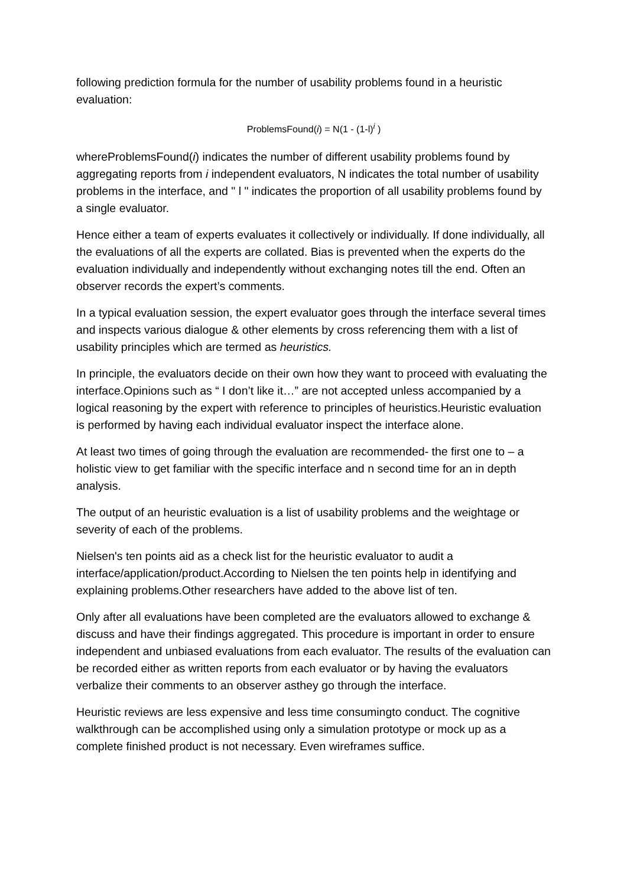following prediction formula for the number of usability problems found in a heuristic evaluation:
ProblemsFound(i) = N(1 - (1-l)<sup>i</sup> )
whereProblemsFound(i) indicates the number of different usability problems found by aggregating reports from i independent evaluators, N indicates the total number of usability problems in the interface, and " l " indicates the proportion of all usability problems found by a single evaluator.
Hence either a team of experts evaluates it collectively or individually. If done individually, all the evaluations of all the experts are collated. Bias is prevented when the experts do the evaluation individually and independently without exchanging notes till the end. Often an observer records the expert’s comments.
In a typical evaluation session, the expert evaluator goes through the interface several times and inspects various dialogue & other elements by cross referencing them with a list of usability principles which are termed as heuristics.
In principle, the evaluators decide on their own how they want to proceed with evaluating the interface.Opinions such as “ I don’t like it…” are not accepted unless accompanied by a logical reasoning by the expert with reference to principles of heuristics.Heuristic evaluation is performed by having each individual evaluator inspect the interface alone.
At least two times of going through the evaluation are recommended- the first one to – a holistic view to get familiar with the specific interface and n second time for an in depth analysis.
The output of an heuristic evaluation is a list of usability problems and the weightage or severity of each of the problems.
Nielsen's ten points aid as a check list for the heuristic evaluator to audit a interface/application/product.According to Nielsen the ten points help in identifying and explaining problems.Other researchers have added to the above list of ten.
Only after all evaluations have been completed are the evaluators allowed to exchange & discuss and have their findings aggregated. This procedure is important in order to ensure independent and unbiased evaluations from each evaluator. The results of the evaluation can be recorded either as written reports from each evaluator or by having the evaluators verbalize their comments to an observer asthey go through the interface.
Heuristic reviews are less expensive and less time consumingto conduct. The cognitive walkthrough can be accomplished using only a simulation prototype or mock up as a complete finished product is not necessary. Even wireframes suffice.